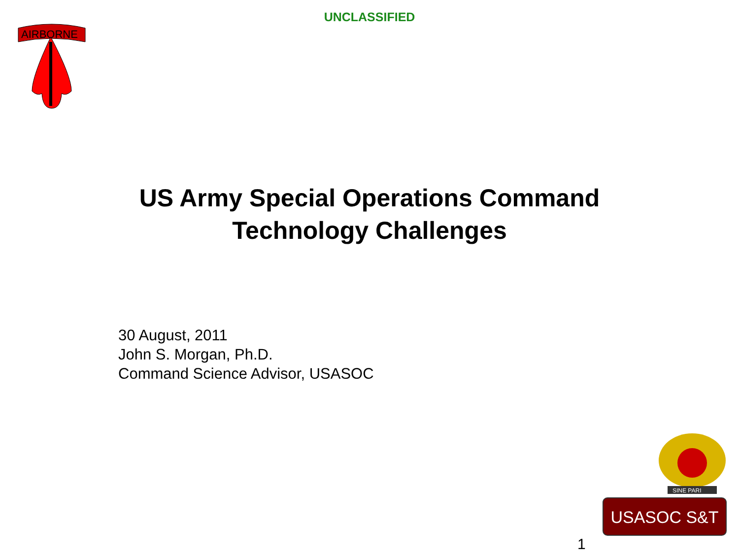UNCLASSIFIED
AIRBORNE
US Army Special Operations Command
Technology Challenges
30 August, 2011
John S. Morgan, Ph.D.
Command Science Advisor, USASOC
SINE PARI
USASOC S&T
1